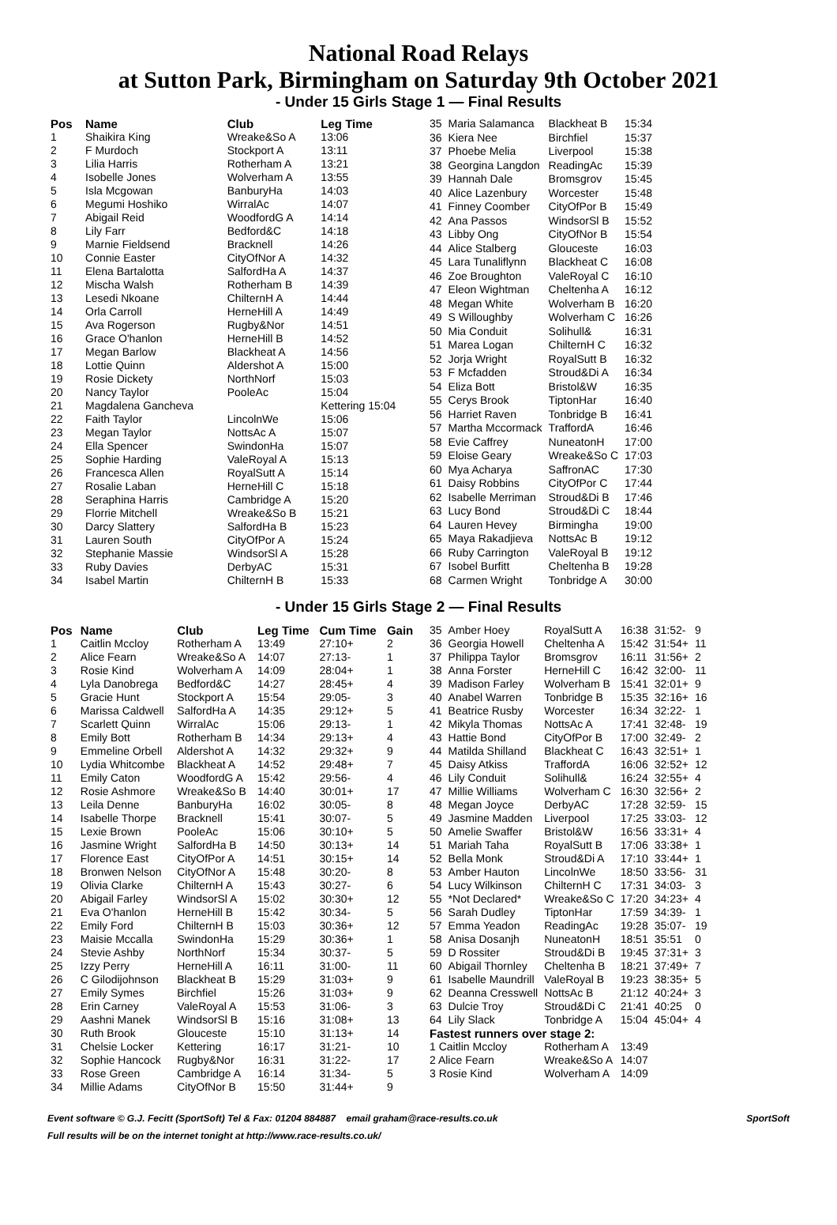National Road Relays
at Sutton Park, Birmingham on Saturday 9th October 2021
- Under 15 Girls Stage 1 — Final Results
| Pos | Name | Club | Leg Time |
| --- | --- | --- | --- |
| 1 | Shaikira King | Wreake&So A | 13:06 |
| 2 | F Murdoch | Stockport A | 13:11 |
| 3 | Lilia Harris | Rotherham A | 13:21 |
| 4 | Isobelle Jones | Wolverham A | 13:55 |
| 5 | Isla Mcgowan | BanburyHa | 14:03 |
| 6 | Megumi Hoshiko | WirralAc | 14:07 |
| 7 | Abigail Reid | WoodfordG A | 14:14 |
| 8 | Lily Farr | Bedford&C | 14:18 |
| 9 | Marnie Fieldsend | Bracknell | 14:26 |
| 10 | Connie Easter | CityOfNor A | 14:32 |
| 11 | Elena Bartalotta | SalfordHa A | 14:37 |
| 12 | Mischa Walsh | Rotherham B | 14:39 |
| 13 | Lesedi Nkoane | ChilternH A | 14:44 |
| 14 | Orla Carroll | HerneHill A | 14:49 |
| 15 | Ava Rogerson | Rugby&Nor | 14:51 |
| 16 | Grace O'hanlon | HerneHill B | 14:52 |
| 17 | Megan Barlow | Blackheat A | 14:56 |
| 18 | Lottie Quinn | Aldershot A | 15:00 |
| 19 | Rosie Dickety | NorthNorf | 15:03 |
| 20 | Nancy Taylor | PooleAc | 15:04 |
| 21 | Magdalena Gancheva | | Kettering 15:04 |
| 22 | Faith Taylor | LincolnWe | 15:06 |
| 23 | Megan Taylor | NottsAc A | 15:07 |
| 24 | Ella Spencer | SwindonHa | 15:07 |
| 25 | Sophie Harding | ValeRoyal A | 15:13 |
| 26 | Francesca Allen | RoyalSutt A | 15:14 |
| 27 | Rosalie Laban | HerneHill C | 15:18 |
| 28 | Seraphina Harris | Cambridge A | 15:20 |
| 29 | Florrie Mitchell | Wreake&So B | 15:21 |
| 30 | Darcy Slattery | SalfordHa B | 15:23 |
| 31 | Lauren South | CityOfPor A | 15:24 |
| 32 | Stephanie Massie | WindsorSl A | 15:28 |
| 33 | Ruby Davies | DerbyAC | 15:31 |
| 34 | Isabel Martin | ChilternH B | 15:33 |
| 35 | Maria Salamanca | Blackheat B | 15:34 |
| 36 | Kiera Nee | Birchfiel | 15:37 |
| 37 | Phoebe Melia | Liverpool | 15:38 |
| 38 | Georgina Langdon | ReadingAc | 15:39 |
| 39 | Hannah Dale | Bromsgrov | 15:45 |
| 40 | Alice Lazenbury | Worcester | 15:48 |
| 41 | Finney Coomber | CityOfPor B | 15:49 |
| 42 | Ana Passos | WindsorSl B | 15:52 |
| 43 | Libby Ong | CityOfNor B | 15:54 |
| 44 | Alice Stalberg | Glouceste | 16:03 |
| 45 | Lara Tunaliflynn | Blackheat C | 16:08 |
| 46 | Zoe Broughton | ValeRoyal C | 16:10 |
| 47 | Eleon Wightman | Cheltenha A | 16:12 |
| 48 | Megan White | Wolverham B | 16:20 |
| 49 | S Willoughby | Wolverham C | 16:26 |
| 50 | Mia Conduit | Solihull& | 16:31 |
| 51 | Marea Logan | ChilternH C | 16:32 |
| 52 | Jorja Wright | RoyalSutt B | 16:32 |
| 53 | F Mcfadden | Stroud&Di A | 16:34 |
| 54 | Eliza Bott | Bristol&W | 16:35 |
| 55 | Cerys Brook | TiptonHar | 16:40 |
| 56 | Harriet Raven | Tonbridge B | 16:41 |
| 57 | Martha Mccormack | TraffordA | 16:46 |
| 58 | Evie Caffrey | NuneatonH | 17:00 |
| 59 | Eloise Geary | Wreake&So C | 17:03 |
| 60 | Mya Acharya | SaffronAC | 17:30 |
| 61 | Daisy Robbins | CityOfPor C | 17:44 |
| 62 | Isabelle Merriman | Stroud&Di B | 17:46 |
| 63 | Lucy Bond | Stroud&Di C | 18:44 |
| 64 | Lauren Hevey | Birmingha | 19:00 |
| 65 | Maya Rakadjieva | NottsAc B | 19:12 |
| 66 | Ruby Carrington | ValeRoyal B | 19:12 |
| 67 | Isobel Burfitt | Cheltenha B | 19:28 |
| 68 | Carmen Wright | Tonbridge A | 30:00 |
- Under 15 Girls Stage 2 — Final Results
| Pos | Name | Club | Leg Time | Cum Time | Gain |
| --- | --- | --- | --- | --- | --- |
| 1 | Caitlin Mccloy | Rotherham A | 13:49 | 27:10+ | 2 |
| 2 | Alice Fearn | Wreake&So A | 14:07 | 27:13- | 1 |
| 3 | Rosie Kind | Wolverham A | 14:09 | 28:04+ | 1 |
| 4 | Lyla Danobrega | Bedford&C | 14:27 | 28:45+ | 4 |
| 5 | Gracie Hunt | Stockport A | 15:54 | 29:05- | 3 |
| 6 | Marissa Caldwell | SalfordHa A | 14:35 | 29:12+ | 5 |
| 7 | Scarlett Quinn | WirralAc | 15:06 | 29:13- | 1 |
| 8 | Emily Bott | Rotherham B | 14:34 | 29:13+ | 4 |
| 9 | Emmeline Orbell | Aldershot A | 14:32 | 29:32+ | 9 |
| 10 | Lydia Whitcombe | Blackheat A | 14:52 | 29:48+ | 7 |
| 11 | Emily Caton | WoodfordG A | 15:42 | 29:56- | 4 |
| 12 | Rosie Ashmore | Wreake&So B | 14:40 | 30:01+ | 17 |
| 13 | Leila Denne | BanburyHa | 16:02 | 30:05- | 8 |
| 14 | Isabelle Thorpe | Bracknell | 15:41 | 30:07- | 5 |
| 15 | Lexie Brown | PooleAc | 15:06 | 30:10+ | 5 |
| 16 | Jasmine Wright | SalfordHa B | 14:50 | 30:13+ | 14 |
| 17 | Florence East | CityOfPor A | 14:51 | 30:15+ | 14 |
| 18 | Bronwen Nelson | CityOfNor A | 15:48 | 30:20- | 8 |
| 19 | Olivia Clarke | ChilternH A | 15:43 | 30:27- | 6 |
| 20 | Abigail Farley | WindsorSl A | 15:02 | 30:30+ | 12 |
| 21 | Eva O'hanlon | HerneHill B | 15:42 | 30:34- | 5 |
| 22 | Emily Ford | ChilternH B | 15:03 | 30:36+ | 12 |
| 23 | Maisie Mccalla | SwindonHa | 15:29 | 30:36+ | 1 |
| 24 | Stevie Ashby | NorthNorf | 15:34 | 30:37- | 5 |
| 25 | Izzy Perry | HerneHill A | 16:11 | 31:00- | 11 |
| 26 | C Gilodijohnson | Blackheat B | 15:29 | 31:03+ | 9 |
| 27 | Emily Symes | Birchfiel | 15:26 | 31:03+ | 9 |
| 28 | Erin Carney | ValeRoyal A | 15:53 | 31:06- | 3 |
| 29 | Aashni Manek | WindsorSl B | 15:16 | 31:08+ | 13 |
| 30 | Ruth Brook | Glouceste | 15:10 | 31:13+ | 14 |
| 31 | Chelsie Locker | Kettering | 16:17 | 31:21- | 10 |
| 32 | Sophie Hancock | Rugby&Nor | 16:31 | 31:22- | 17 |
| 33 | Rose Green | Cambridge A | 16:14 | 31:34- | 5 |
| 34 | Millie Adams | CityOfNor B | 15:50 | 31:44+ | 9 |
| 35 | Amber Hoey | RoyalSutt A | 16:38 | 31:52- | 9 |
| 36 | Georgia Howell | Cheltenha A | 15:42 | 31:54+ | 11 |
| 37 | Philippa Taylor | Bromsgrov | 16:11 | 31:56+ | 2 |
| 38 | Anna Forster | HerneHill C | 16:42 | 32:00- | 11 |
| 39 | Madison Farley | Wolverham B | 15:41 | 32:01+ | 9 |
| 40 | Anabel Warren | Tonbridge B | 15:35 | 32:16+ | 16 |
| 41 | Beatrice Rusby | Worcester | 16:34 | 32:22- | 1 |
| 42 | Mikyla Thomas | NottsAc A | 17:41 | 32:48- | 19 |
| 43 | Hattie Bond | CityOfPor B | 17:00 | 32:49- | 2 |
| 44 | Matilda Shilland | Blackheat C | 16:43 | 32:51+ | 1 |
| 45 | Daisy Atkiss | TraffordA | 16:06 | 32:52+ | 12 |
| 46 | Lily Conduit | Solihull& | 16:24 | 32:55+ | 4 |
| 47 | Millie Williams | Wolverham C | 16:30 | 32:56+ | 2 |
| 48 | Megan Joyce | DerbyAC | 17:28 | 32:59- | 15 |
| 49 | Jasmine Madden | Liverpool | 17:25 | 33:03- | 12 |
| 50 | Amelie Swaffer | Bristol&W | 16:56 | 33:31+ | 4 |
| 51 | Mariah Taha | RoyalSutt B | 17:06 | 33:38+ | 1 |
| 52 | Bella Monk | Stroud&Di A | 17:10 | 33:44+ | 1 |
| 53 | Amber Hauton | LincolnWe | 18:50 | 33:56- | 31 |
| 54 | Lucy Wilkinson | ChilternH C | 17:31 | 34:03- | 3 |
| 55 | *Not Declared* | Wreake&So C | 17:20 | 34:23+ | 4 |
| 56 | Sarah Dudley | TiptonHar | 17:59 | 34:39- | 1 |
| 57 | Emma Yeadon | ReadingAc | 19:28 | 35:07- | 19 |
| 58 | Anisa Dosanjh | NuneatonH | 18:51 | 35:51 | 0 |
| 59 | D Rossiter | Stroud&Di B | 19:45 | 37:31+ | 3 |
| 60 | Abigail Thornley | Cheltenha B | 18:21 | 37:49+ | 7 |
| 61 | Isabelle Maundrill | ValeRoyal B | 19:23 | 38:35+ | 5 |
| 62 | Deanna Cresswell | NottsAc B | 21:12 | 40:24+ | 3 |
| 63 | Dulcie Troy | Stroud&Di C | 21:41 | 40:25 | 0 |
| 64 | Lily Slack | Tonbridge A | 15:04 | 45:04+ | 4 |
| Fastest runners over stage 2: | | | | | |
| 1 Caitlin Mccloy | | Rotherham A | 13:49 | | |
| 2 Alice Fearn | | Wreake&So A | 14:07 | | |
| 3 Rosie Kind | | Wolverham A | 14:09 | | |
Event software © G.J. Fecitt (SportSoft) Tel & Fax: 01204 884887 email graham@race-results.co.uk SportSoft
Full results will be on the internet tonight at http://www.race-results.co.uk/